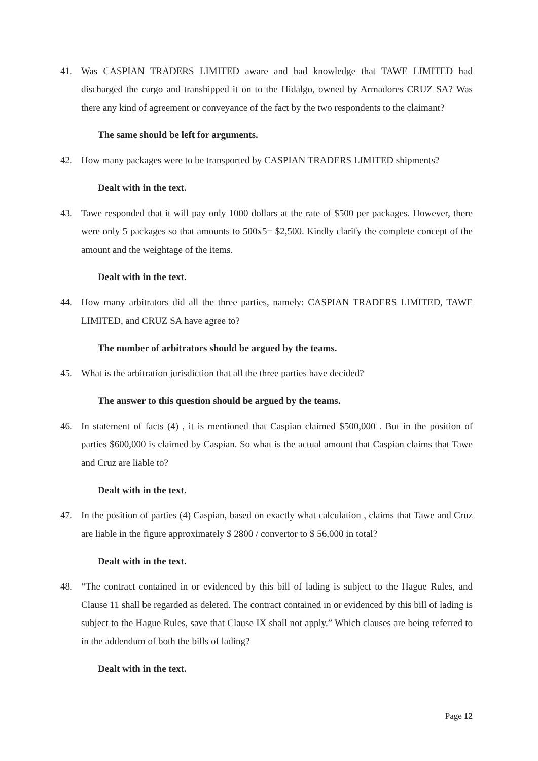41. Was CASPIAN TRADERS LIMITED aware and had knowledge that TAWE LIMITED had discharged the cargo and transhipped it on to the Hidalgo, owned by Armadores CRUZ SA? Was there any kind of agreement or conveyance of the fact by the two respondents to the claimant?
The same should be left for arguments.
42. How many packages were to be transported by CASPIAN TRADERS LIMITED shipments?
Dealt with in the text.
43. Tawe responded that it will pay only 1000 dollars at the rate of $500 per packages. However, there were only 5 packages so that amounts to 500x5= $2,500. Kindly clarify the complete concept of the amount and the weightage of the items.
Dealt with in the text.
44. How many arbitrators did all the three parties, namely: CASPIAN TRADERS LIMITED, TAWE LIMITED, and CRUZ SA have agree to?
The number of arbitrators should be argued by the teams.
45. What is the arbitration jurisdiction that all the three parties have decided?
The answer to this question should be argued by the teams.
46. In statement of facts (4) , it is mentioned that Caspian claimed $500,000 . But in the position of parties $600,000 is claimed by Caspian. So what is the actual amount that Caspian claims that Tawe and Cruz are liable to?
Dealt with in the text.
47. In the position of parties (4) Caspian, based on exactly what calculation , claims that Tawe and Cruz are liable in the figure approximately $ 2800 / convertor to $ 56,000 in total?
Dealt with in the text.
48. “The contract contained in or evidenced by this bill of lading is subject to the Hague Rules, and Clause 11 shall be regarded as deleted. The contract contained in or evidenced by this bill of lading is subject to the Hague Rules, save that Clause IX shall not apply.” Which clauses are being referred to in the addendum of both the bills of lading?
Dealt with in the text.
Page 12